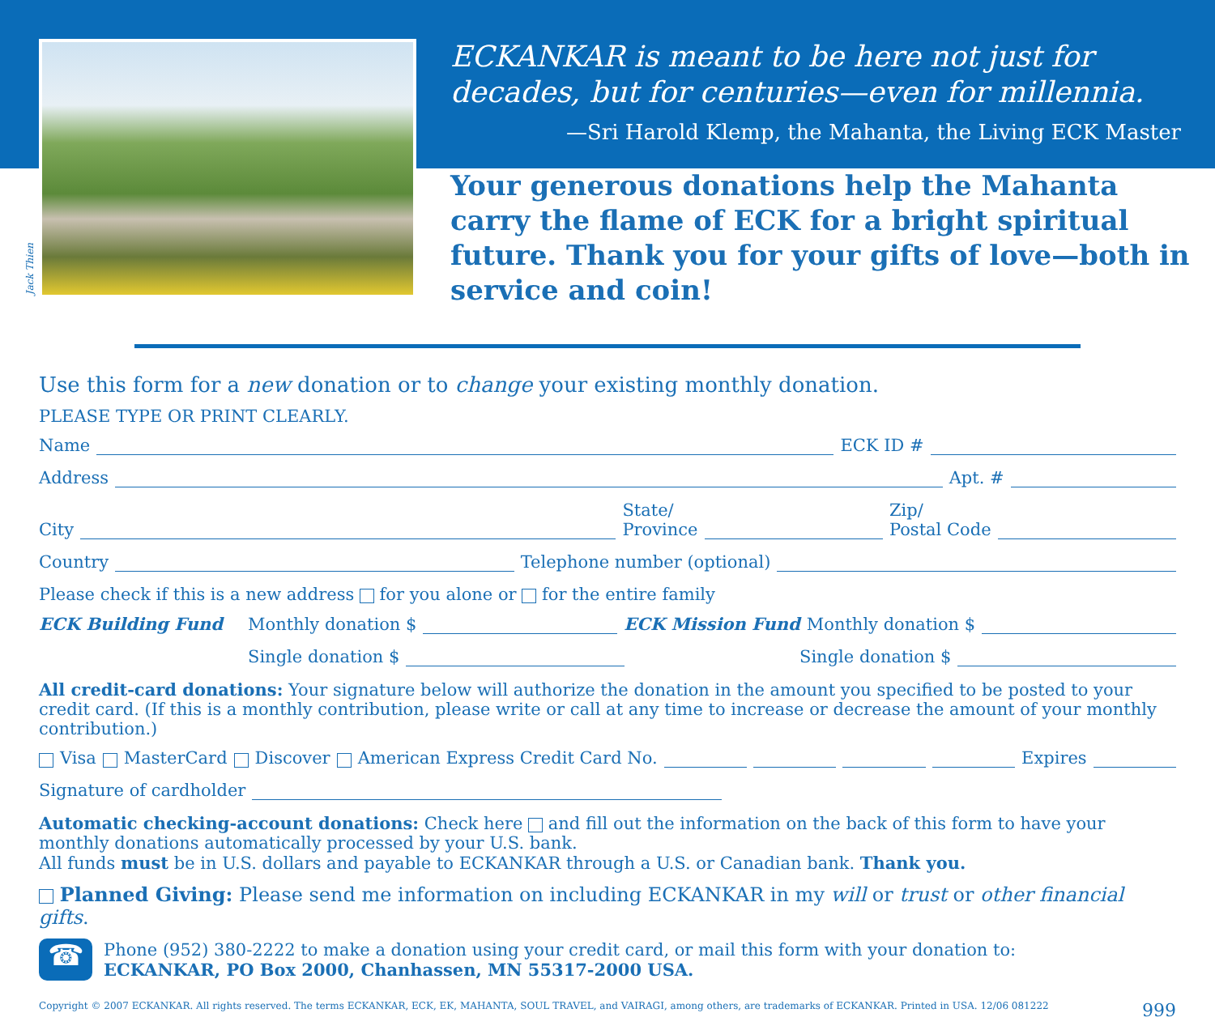Jack Thien
ECKANKAR is meant to be here not just for decades, but for centuries—even for millennia.
—Sri Harold Klemp, the Mahanta, the Living ECK Master
Your generous donations help the Mahanta carry the flame of ECK for a bright spiritual future. Thank you for your gifts of love—both in service and coin!
Use this form for a new donation or to change your existing monthly donation.
PLEASE TYPE OR PRINT CLEARLY.
Name ECK ID #
Address Apt. #
City State/
Province Zip/
Postal Code
Country Telephone number (optional)
Please check if this is a new address for you alone or for the entire family
ECK Building Fund Monthly donation $ ECK Mission Fund Monthly donation $
Single donation $ Single donation $
All credit-card donations: Your signature below will authorize the donation in the amount you specified to be posted to your credit card. (If this is a monthly contribution, please write or call at any time to increase or decrease the amount of your monthly contribution.)
Visa MasterCard Discover American Express Credit Card No. Expires
Signature of cardholder
Automatic checking-account donations: Check here and fill out the information on the back of this form to have your monthly donations automatically processed by your U.S. bank.
All funds must be in U.S. dollars and payable to ECKANKAR through a U.S. or Canadian bank. Thank you.
Planned Giving: Please send me information on including ECKANKAR in my will or trust or other financial gifts.
☎ Phone (952) 380-2222 to make a donation using your credit card, or mail this form with your donation to:
ECKANKAR, PO Box 2000, Chanhassen, MN 55317-2000 USA.
Copyright © 2007 ECKANKAR. All rights reserved. The terms ECKANKAR, ECK, EK, MAHANTA, SOUL TRAVEL, and VAIRAGI, among others, are trademarks of ECKANKAR. Printed in USA. 12/06 081222 999